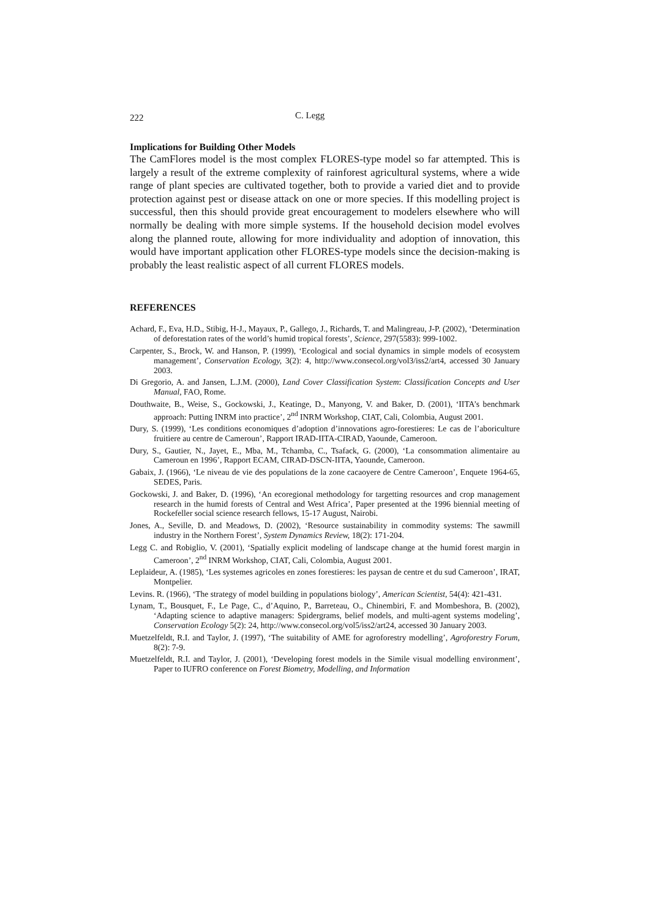222 C. Legg
Implications for Building Other Models
The CamFlores model is the most complex FLORES-type model so far attempted. This is largely a result of the extreme complexity of rainforest agricultural systems, where a wide range of plant species are cultivated together, both to provide a varied diet and to provide protection against pest or disease attack on one or more species. If this modelling project is successful, then this should provide great encouragement to modelers elsewhere who will normally be dealing with more simple systems. If the household decision model evolves along the planned route, allowing for more individuality and adoption of innovation, this would have important application other FLORES-type models since the decision-making is probably the least realistic aspect of all current FLORES models.
REFERENCES
Achard, F., Eva, H.D., Stibig, H-J., Mayaux, P., Gallego, J., Richards, T. and Malingreau, J-P. (2002), ‘Determination of deforestation rates of the world’s humid tropical forests’, Science, 297(5583): 999-1002.
Carpenter, S., Brock, W. and Hanson, P. (1999), ‘Ecological and social dynamics in simple models of ecosystem management’, Conservation Ecology, 3(2): 4, http://www.consecol.org/vol3/iss2/art4, accessed 30 January 2003.
Di Gregorio, A. and Jansen, L.J.M. (2000), Land Cover Classification System: Classification Concepts and User Manual, FAO, Rome.
Douthwaite, B., Weise, S., Gockowski, J., Keatinge, D., Manyong, V. and Baker, D. (2001), ‘IITA’s benchmark approach: Putting INRM into practice’, 2<sup>nd</sup> INRM Workshop, CIAT, Cali, Colombia, August 2001.
Dury, S. (1999), ‘Les conditions economiques d’adoption d’innovations agro-forestieres: Le cas de l’aboriculture fruitiere au centre de Cameroun’, Rapport IRAD-IITA-CIRAD, Yaounde, Cameroon.
Dury, S., Gautier, N., Jayet, E., Mba, M., Tchamba, C., Tsafack, G. (2000), ‘La consommation alimentaire au Cameroun en 1996’, Rapport ECAM, CIRAD-DSCN-IITA, Yaounde, Cameroon.
Gabaix, J. (1966), ‘Le niveau de vie des populations de la zone cacaoyere de Centre Cameroon’, Enquete 1964-65, SEDES, Paris.
Gockowski, J. and Baker, D. (1996), ‘An ecoregional methodology for targetting resources and crop management research in the humid forests of Central and West Africa’, Paper presented at the 1996 biennial meeting of Rockefeller social science research fellows, 15-17 August, Nairobi.
Jones, A., Seville, D. and Meadows, D. (2002), ‘Resource sustainability in commodity systems: The sawmill industry in the Northern Forest’, System Dynamics Review, 18(2): 171-204.
Legg C. and Robiglio, V. (2001), ‘Spatially explicit modeling of landscape change at the humid forest margin in Cameroon’, 2<sup>nd</sup> INRM Workshop, CIAT, Cali, Colombia, August 2001.
Leplaideur, A. (1985), ‘Les systemes agricoles en zones forestieres: les paysan de centre et du sud Cameroon’, IRAT, Montpelier.
Levins. R. (1966), ‘The strategy of model building in populations biology’, American Scientist, 54(4): 421-431.
Lynam, T., Bousquet, F., Le Page, C., d’Aquino, P., Barreteau, O., Chinembiri, F. and Mombeshora, B. (2002), ‘Adapting science to adaptive managers: Spidergrams, belief models, and multi-agent systems modeling’, Conservation Ecology 5(2): 24, http://www.consecol.org/vol5/iss2/art24, accessed 30 January 2003.
Muetzelfeldt, R.I. and Taylor, J. (1997), ‘The suitability of AME for agroforestry modelling’, Agroforestry Forum, 8(2): 7-9.
Muetzelfeldt, R.I. and Taylor, J. (2001), ‘Developing forest models in the Simile visual modelling environment’, Paper to IUFRO conference on Forest Biometry, Modelling, and Information